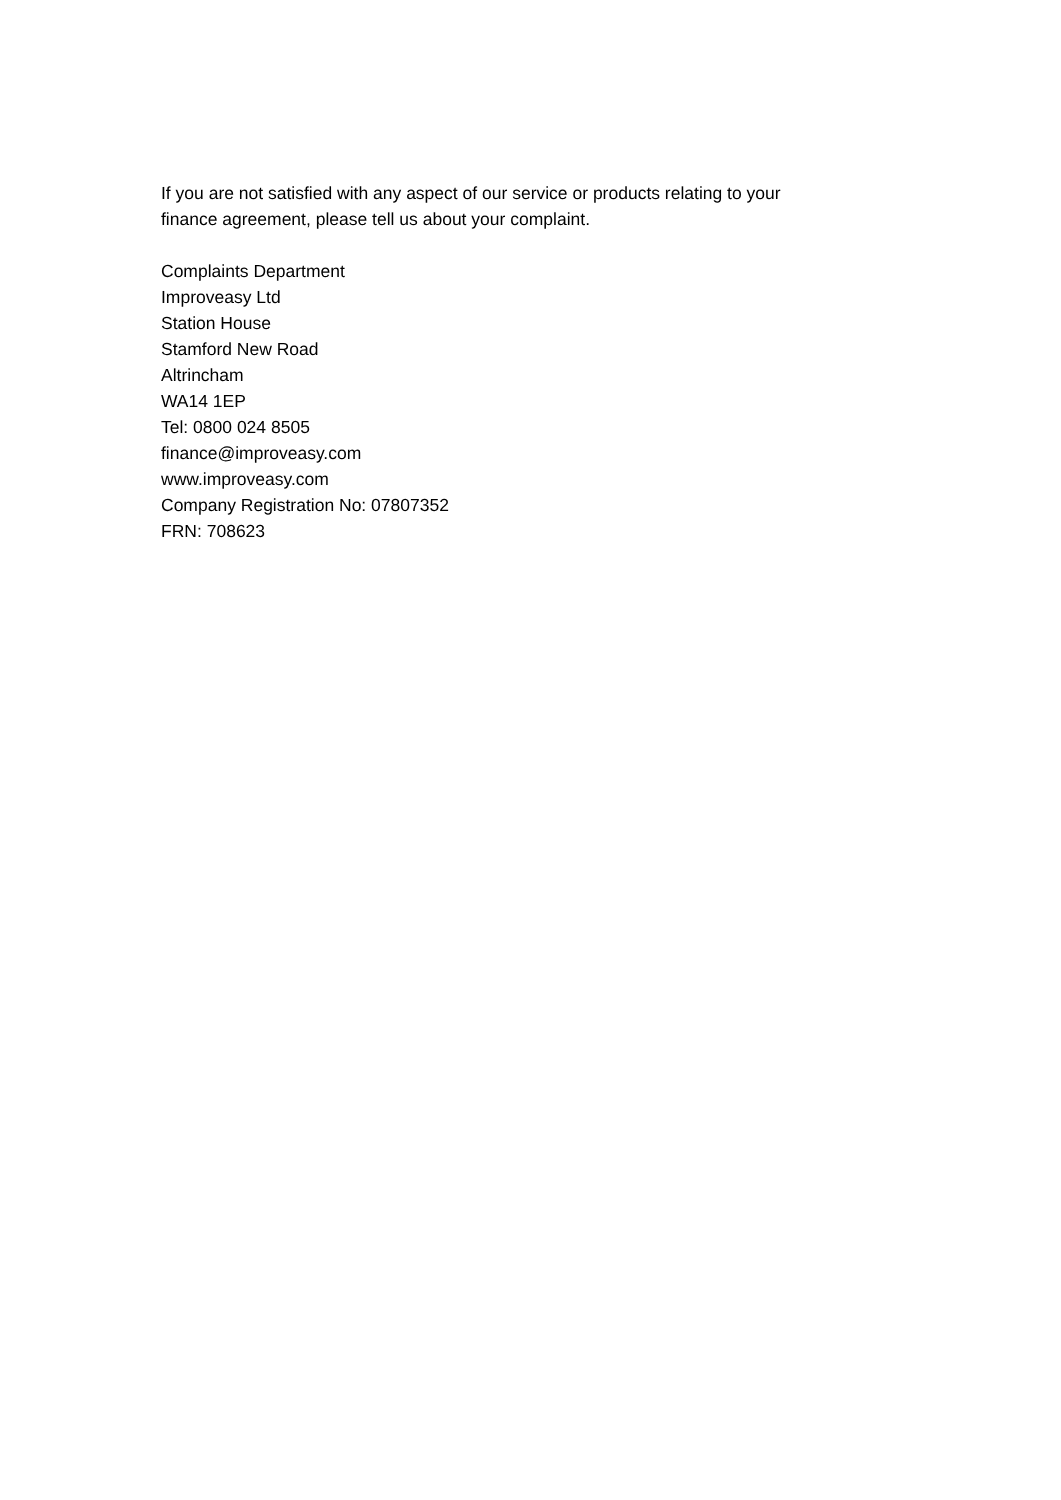If you are not satisfied with any aspect of our service or products relating to your
finance agreement, please tell us about your complaint.
Complaints Department
Improveasy Ltd
Station House
Stamford New Road
Altrincham
WA14 1EP
Tel: 0800 024 8505
finance@improveasy.com
www.improveasy.com
Company Registration No: 07807352
FRN: 708623